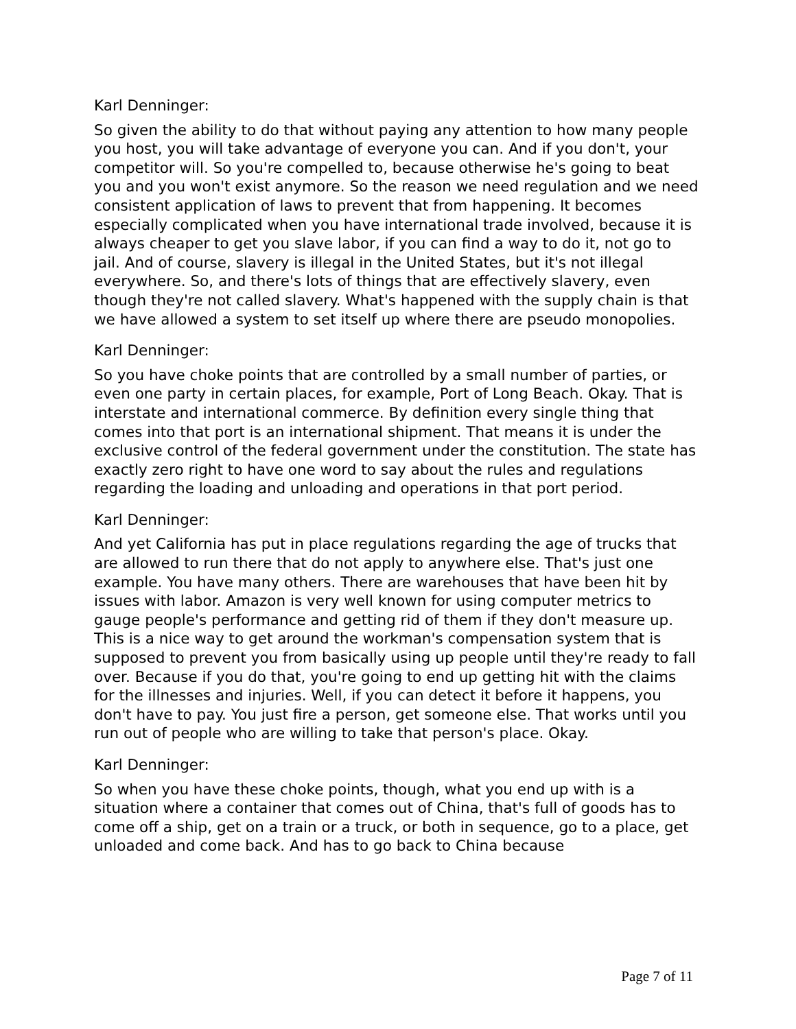Karl Denninger:
So given the ability to do that without paying any attention to how many people you host, you will take advantage of everyone you can. And if you don't, your competitor will. So you're compelled to, because otherwise he's going to beat you and you won't exist anymore. So the reason we need regulation and we need consistent application of laws to prevent that from happening. It becomes especially complicated when you have international trade involved, because it is always cheaper to get you slave labor, if you can find a way to do it, not go to jail. And of course, slavery is illegal in the United States, but it's not illegal everywhere. So, and there's lots of things that are effectively slavery, even though they're not called slavery. What's happened with the supply chain is that we have allowed a system to set itself up where there are pseudo monopolies.
Karl Denninger:
So you have choke points that are controlled by a small number of parties, or even one party in certain places, for example, Port of Long Beach. Okay. That is interstate and international commerce. By definition every single thing that comes into that port is an international shipment. That means it is under the exclusive control of the federal government under the constitution. The state has exactly zero right to have one word to say about the rules and regulations regarding the loading and unloading and operations in that port period.
Karl Denninger:
And yet California has put in place regulations regarding the age of trucks that are allowed to run there that do not apply to anywhere else. That's just one example. You have many others. There are warehouses that have been hit by issues with labor. Amazon is very well known for using computer metrics to gauge people's performance and getting rid of them if they don't measure up. This is a nice way to get around the workman's compensation system that is supposed to prevent you from basically using up people until they're ready to fall over. Because if you do that, you're going to end up getting hit with the claims for the illnesses and injuries. Well, if you can detect it before it happens, you don't have to pay. You just fire a person, get someone else. That works until you run out of people who are willing to take that person's place. Okay.
Karl Denninger:
So when you have these choke points, though, what you end up with is a situation where a container that comes out of China, that's full of goods has to come off a ship, get on a train or a truck, or both in sequence, go to a place, get unloaded and come back. And has to go back to China because
Page 7 of 11